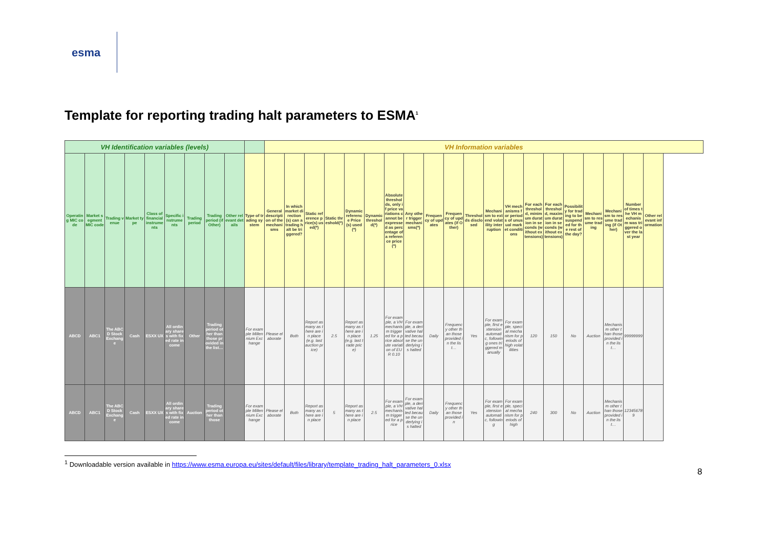esma
Template for reporting trading halt parameters to ESMA<sup>1</sup>
| VH Identification variables (levels) | | | | | | | | | | VH Information variables | | | | | | | | | | | | | | | | | | | |
| --- | --- | --- | --- | --- | --- | --- | --- | --- | --- | --- | --- | --- | --- | --- | --- | --- | --- | --- | --- | --- | --- | --- | --- | --- | --- | --- | --- | --- | --- |
| Operating MIC code | Market segment MIC code | Trading venue | Market type | Class of financial instruments | Specific instruments | Trading period | Trading period (if Other) | Other relevant details | Type of trading system | General description of the mechanisms | In which market direction(s) can a trading halt be triggered? | Static reference price(s) used(*) | Static threshold(*) | Dynamic reference Price(s) used(*) | Dynamic threshold(*) | Absolute thresholds, only if price variations cannot be expressed as percentage of a reference price(*) | Any other trigger mechanisms(*) | Frequency of updates | Frequency of updates (if Other) | Thresholds disclosed | Mechanism to extend volatility interruption | VH mechanisms for periods of unusual market conditions | For each threshold, minimum duration in seconds (without extensions) | For each threshold, maximum duration in seconds (without extensions) | Possibility for trading to be suspended for the rest of the day? | Mechanism to resume trading | Mechanism to resume trading (if Other) | Number of times the VH mechanism was triggered over the last year | Other relevant information |
| ABCD | ABC1 | The ABCD Stock Exchange | Cash | ESXX UX | All ordinary shares with fixed rate income | Other | Trading period other than those provided in the list… | | For example Millennium Exchange | Please elaborate | Both | Report as many as there are in place (e.g. last auction price) | 2.5 | Report as many as there are in place (e.g. last trade price) | 1.25 | For example, a VH mechanism triggered for a price absolute variation of EUR 0.10 | For example, a derivative halted because the underlying is halted | Daily | Frequency other than those provided in the list… | Yes | For example, first extension automatic, following ones triggered manually | For example, special mechanism for periods of high volatilities | 120 | 150 | No | Auction | Mechanism other than those provided in the list… | 99999999 | |
| ABCD | ABC1 | The ABCD Stock Exchange | Cash | ESXX UX | All ordinary shares with fixed rate income | Auction | Trading period other than those | | For example Millennium Exchange | Please elaborate | Both | Report as many as there are in place | 5 | Report as many as there are in place | 2.5 | For example, a VH mechanism triggered for a price | For example, a derivative halted because the underlying is halted | Daily | Frequency other than those provided in | Yes | For example, first extension automatic, following | For example, special mechanism for periods of high | 240 | 300 | No | Auction | Mechanism other than those provided in the list… | 12345678 9 | |
<sup>1</sup> Downloadable version available in https://www.esma.europa.eu/sites/default/files/library/template_trading_halt_parameters_0.xlsx
8